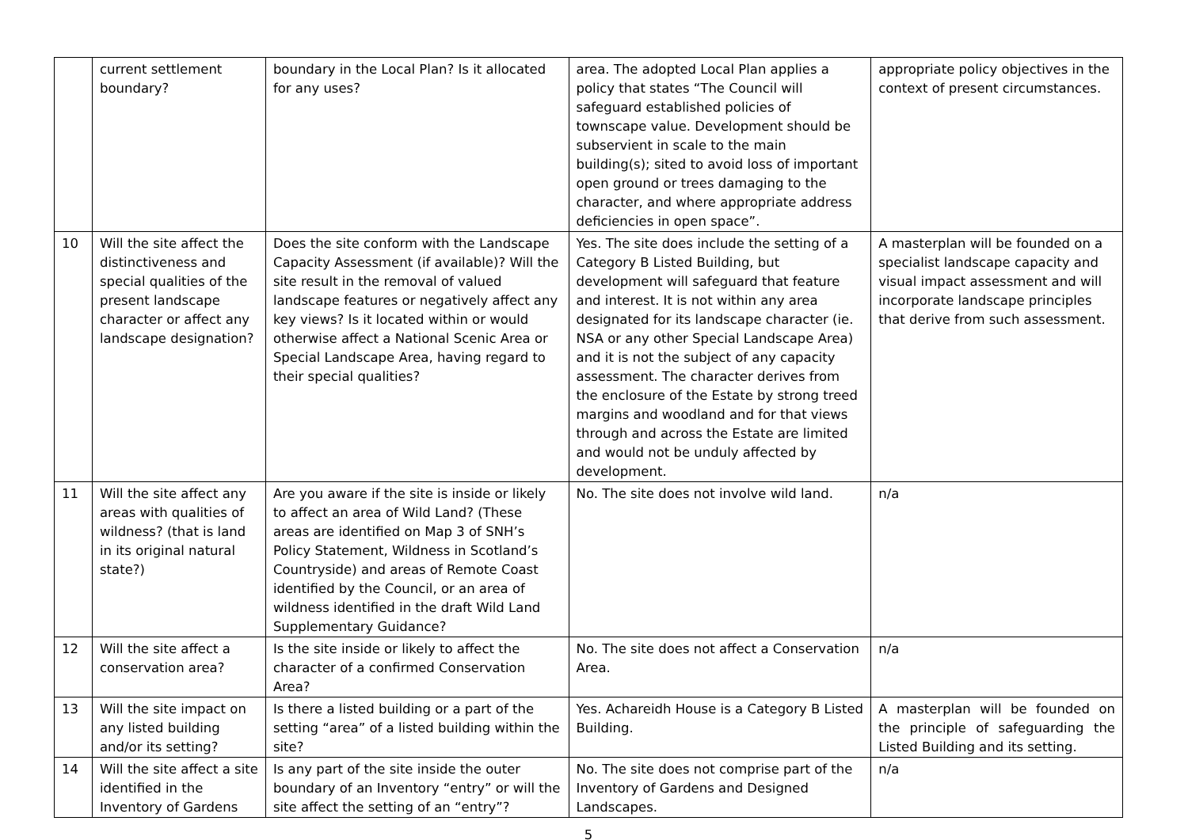| | current settlement boundary? | boundary in the Local Plan? Is it allocated for any uses? | area. The adopted Local Plan applies a policy that states “The Council will safeguard established policies of townscape value. Development should be subservient in scale to the main building(s); sited to avoid loss of important open ground or trees damaging to the character, and where appropriate address deficiencies in open space”. | appropriate policy objectives in the context of present circumstances. |
| 10 | Will the site affect the distinctiveness and special qualities of the present landscape character or affect any landscape designation? | Does the site conform with the Landscape Capacity Assessment (if available)? Will the site result in the removal of valued landscape features or negatively affect any key views? Is it located within or would otherwise affect a National Scenic Area or Special Landscape Area, having regard to their special qualities? | Yes. The site does include the setting of a Category B Listed Building, but development will safeguard that feature and interest. It is not within any area designated for its landscape character (ie. NSA or any other Special Landscape Area) and it is not the subject of any capacity assessment. The character derives from the enclosure of the Estate by strong treed margins and woodland and for that views through and across the Estate are limited and would not be unduly affected by development. | A masterplan will be founded on a specialist landscape capacity and visual impact assessment and will incorporate landscape principles that derive from such assessment. |
| 11 | Will the site affect any areas with qualities of wildness? (that is land in its original natural state?) | Are you aware if the site is inside or likely to affect an area of Wild Land? (These areas are identified on Map 3 of SNH’s Policy Statement, Wildness in Scotland’s Countryside) and areas of Remote Coast identified by the Council, or an area of wildness identified in the draft Wild Land Supplementary Guidance? | No. The site does not involve wild land. | n/a |
| 12 | Will the site affect a conservation area? | Is the site inside or likely to affect the character of a confirmed Conservation Area? | No. The site does not affect a Conservation Area. | n/a |
| 13 | Will the site impact on any listed building and/or its setting? | Is there a listed building or a part of the setting “area” of a listed building within the site? | Yes. Achareidh House is a Category B Listed Building. | A masterplan will be founded on the principle of safeguarding the Listed Building and its setting. |
| 14 | Will the site affect a site identified in the Inventory of Gardens | Is any part of the site inside the outer boundary of an Inventory “entry” or will the site affect the setting of an “entry”? | No. The site does not comprise part of the Inventory of Gardens and Designed Landscapes. | n/a |
5